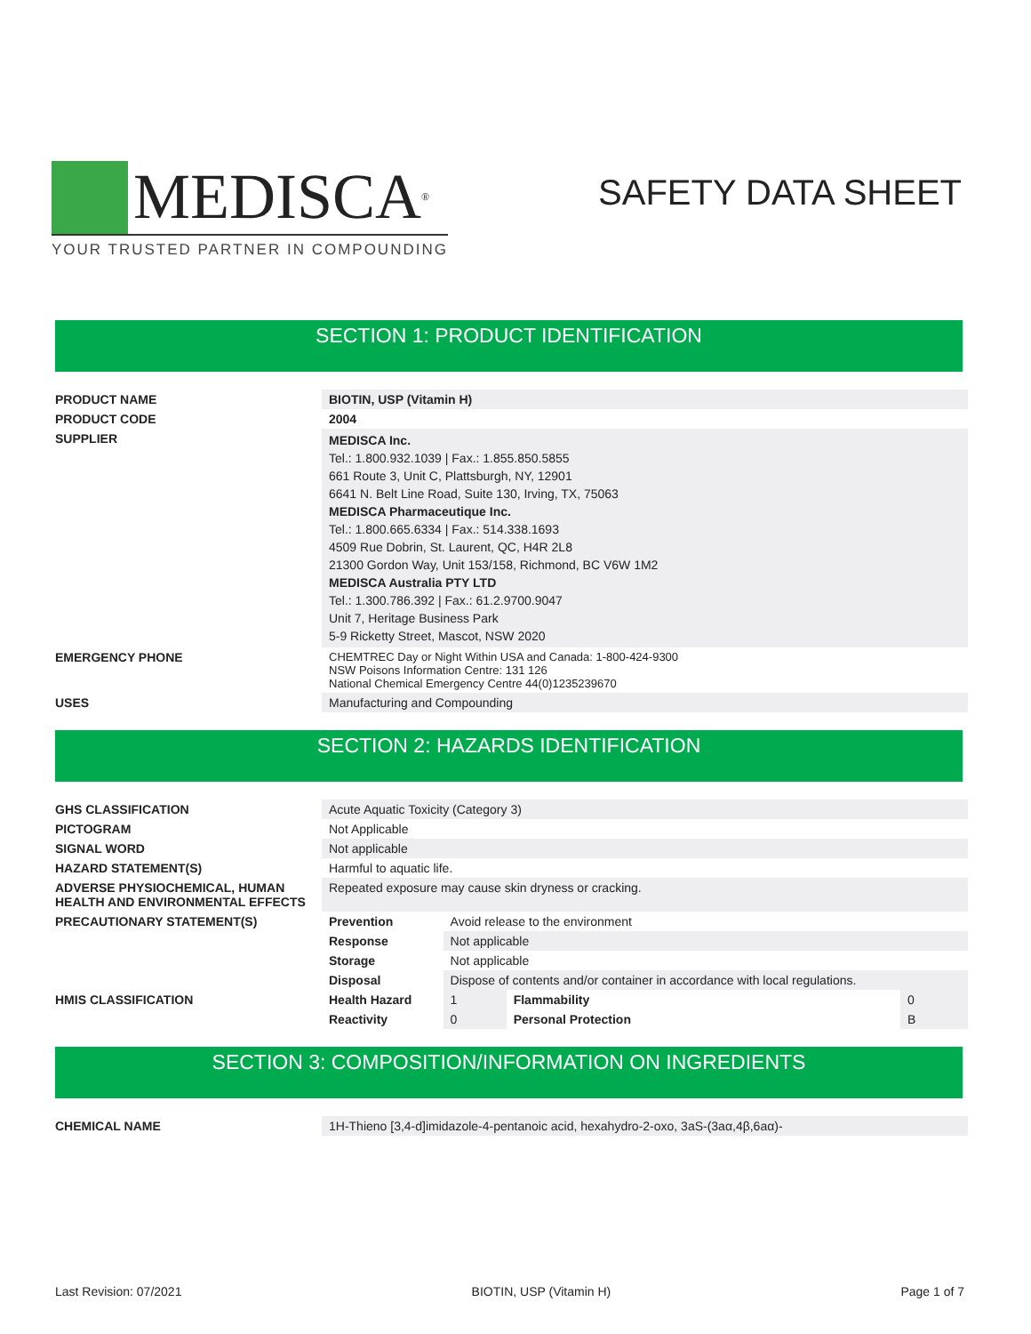MEDISCA<sup>®</sup>
YOUR TRUSTED PARTNER IN COMPOUNDING
SAFETY DATA SHEET
SECTION 1: PRODUCT IDENTIFICATION
| PRODUCT NAME | BIOTIN, USP (Vitamin H) |
| PRODUCT CODE | 2004 |
| SUPPLIER | MEDISCA Inc. Tel.: 1.800.932.1039 / Fax.: 1.855.850.5855 661 Route 3, Unit C, Plattsburgh, NY, 12901 6641 N. Belt Line Road, Suite 130, Irving, TX, 75063 MEDISCA Pharmaceutique Inc. Tel.: 1.800.665.6334 / Fax.: 514.338.1693 4509 Rue Dobrin, St. Laurent, QC, H4R 2L8 21300 Gordon Way, Unit 153/158, Richmond, BC V6W 1M2 MEDISCA Australia PTY LTD Tel.: 1.300.786.392 / Fax.: 61.2.9700.9047 Unit 7, Heritage Business Park 5-9 Ricketty Street, Mascot, NSW 2020 |
| EMERGENCY PHONE | CHEMTREC Day or Night Within USA and Canada: 1-800-424-9300 NSW Poisons Information Centre: 131 126 National Chemical Emergency Centre 44(0)1235239670 |
| USES | Manufacturing and Compounding |
SECTION 2: HAZARDS IDENTIFICATION
| GHS CLASSIFICATION | Acute Aquatic Toxicity (Category 3) | | | |
| PICTOGRAM | Not Applicable | | | |
| SIGNAL WORD | Not applicable | | | |
| HAZARD STATEMENT(S) | Harmful to aquatic life. | | | |
| ADVERSE PHYSIOCHEMICAL, HUMAN HEALTH AND ENVIRONMENTAL EFFECTS | Repeated exposure may cause skin dryness or cracking. | | | |
| PRECAUTIONARY STATEMENT(S) | Prevention | Avoid release to the environment | | |
| | Response | Not applicable | | |
| | Storage | Not applicable | | |
| | Disposal | Dispose of contents and/or container in accordance with local regulations. | | |
| HMIS CLASSIFICATION | Health Hazard | 1 | Flammability | 0 |
| | Reactivity | 0 | Personal Protection | B |
SECTION 3: COMPOSITION/INFORMATION ON INGREDIENTS
| CHEMICAL NAME | 1H-Thieno [3,4-d]imidazole-4-pentanoic acid, hexahydro-2-oxo, 3aS-(3aα,4β,6aα)- |
Last Revision: 07/2021 BIOTIN, USP (Vitamin H) Page 1 of 7